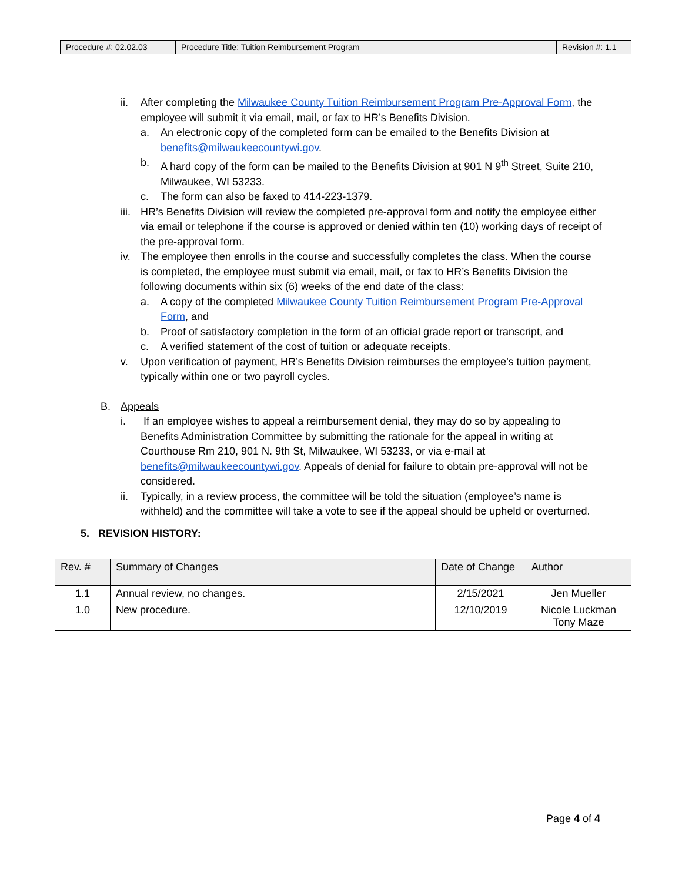| Procedure #: 02.02.03 | Procedure Title: Tuition Reimbursement Program | Revision #: 1.1 |
ii. After completing the Milwaukee County Tuition Reimbursement Program Pre-Approval Form, the employee will submit it via email, mail, or fax to HR’s Benefits Division.
a. An electronic copy of the completed form can be emailed to the Benefits Division at benefits@milwaukeecountywi.gov.
b. A hard copy of the form can be mailed to the Benefits Division at 901 N 9<sup>th</sup> Street, Suite 210, Milwaukee, WI 53233.
c. The form can also be faxed to 414-223-1379.
iii. HR’s Benefits Division will review the completed pre-approval form and notify the employee either via email or telephone if the course is approved or denied within ten (10) working days of receipt of the pre-approval form.
iv. The employee then enrolls in the course and successfully completes the class. When the course is completed, the employee must submit via email, mail, or fax to HR’s Benefits Division the following documents within six (6) weeks of the end date of the class:
a. A copy of the completed Milwaukee County Tuition Reimbursement Program Pre-Approval Form, and
b. Proof of satisfactory completion in the form of an official grade report or transcript, and
c. A verified statement of the cost of tuition or adequate receipts.
v. Upon verification of payment, HR’s Benefits Division reimburses the employee’s tuition payment, typically within one or two payroll cycles.
B. Appeals
i. If an employee wishes to appeal a reimbursement denial, they may do so by appealing to Benefits Administration Committee by submitting the rationale for the appeal in writing at Courthouse Rm 210, 901 N. 9th St, Milwaukee, WI 53233, or via e-mail at benefits@milwaukeecountywi.gov. Appeals of denial for failure to obtain pre-approval will not be considered.
ii. Typically, in a review process, the committee will be told the situation (employee’s name is withheld) and the committee will take a vote to see if the appeal should be upheld or overturned.
5. REVISION HISTORY:
| Rev. # | Summary of Changes | Date of Change | Author |
| --- | --- | --- | --- |
| 1.1 | Annual review, no changes. | 2/15/2021 | Jen Mueller |
| 1.0 | New procedure. | 12/10/2019 | Nicole Luckman Tony Maze |
Page 4 of 4